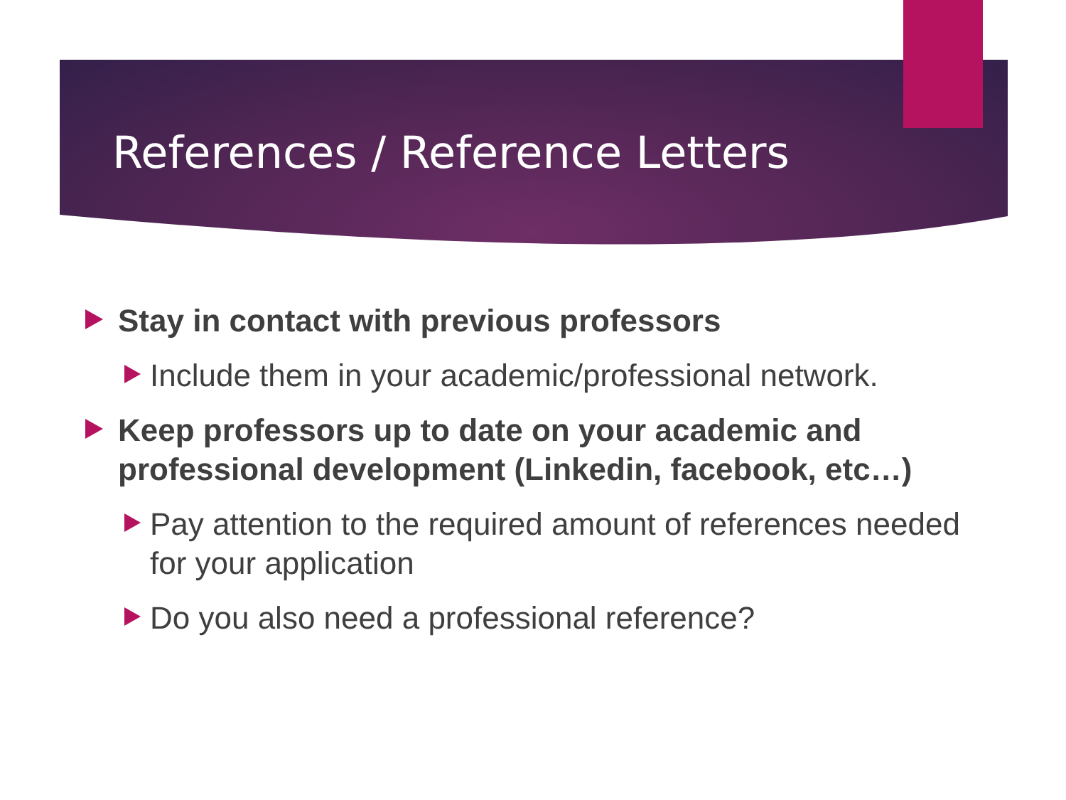References / Reference Letters
Stay in contact with previous professors
Include them in your academic/professional network.
Keep professors up to date on your academic and professional development (Linkedin, facebook, etc…)
Pay attention to the required amount of references needed for your application
Do you also need a professional reference?